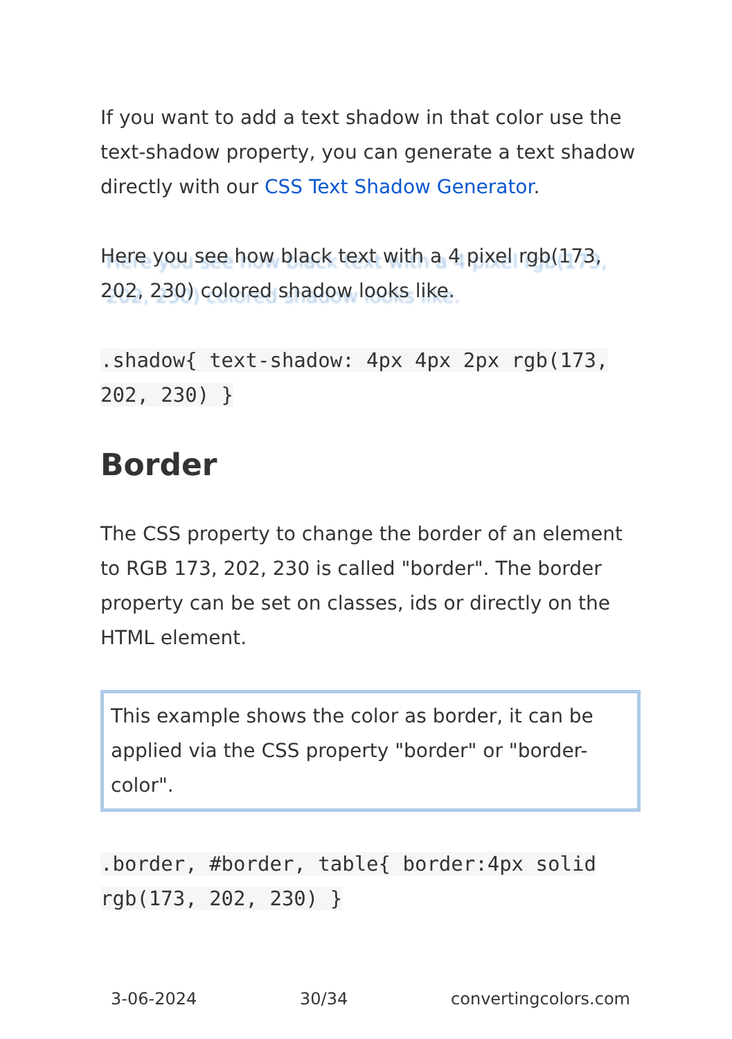If you want to add a text shadow in that color use the text-shadow property, you can generate a text shadow directly with our CSS Text Shadow Generator.
Here you see how black text with a 4 pixel rgb(173, 202, 230) colored shadow looks like.
.shadow{ text-shadow: 4px 4px 2px rgb(173, 202, 230) }
Border
The CSS property to change the border of an element to RGB 173, 202, 230 is called "border". The border property can be set on classes, ids or directly on the HTML element.
This example shows the color as border, it can be applied via the CSS property "border" or "border-color".
.border, #border, table{ border:4px solid rgb(173, 202, 230) }
3-06-2024 30/34 convertingcolors.com